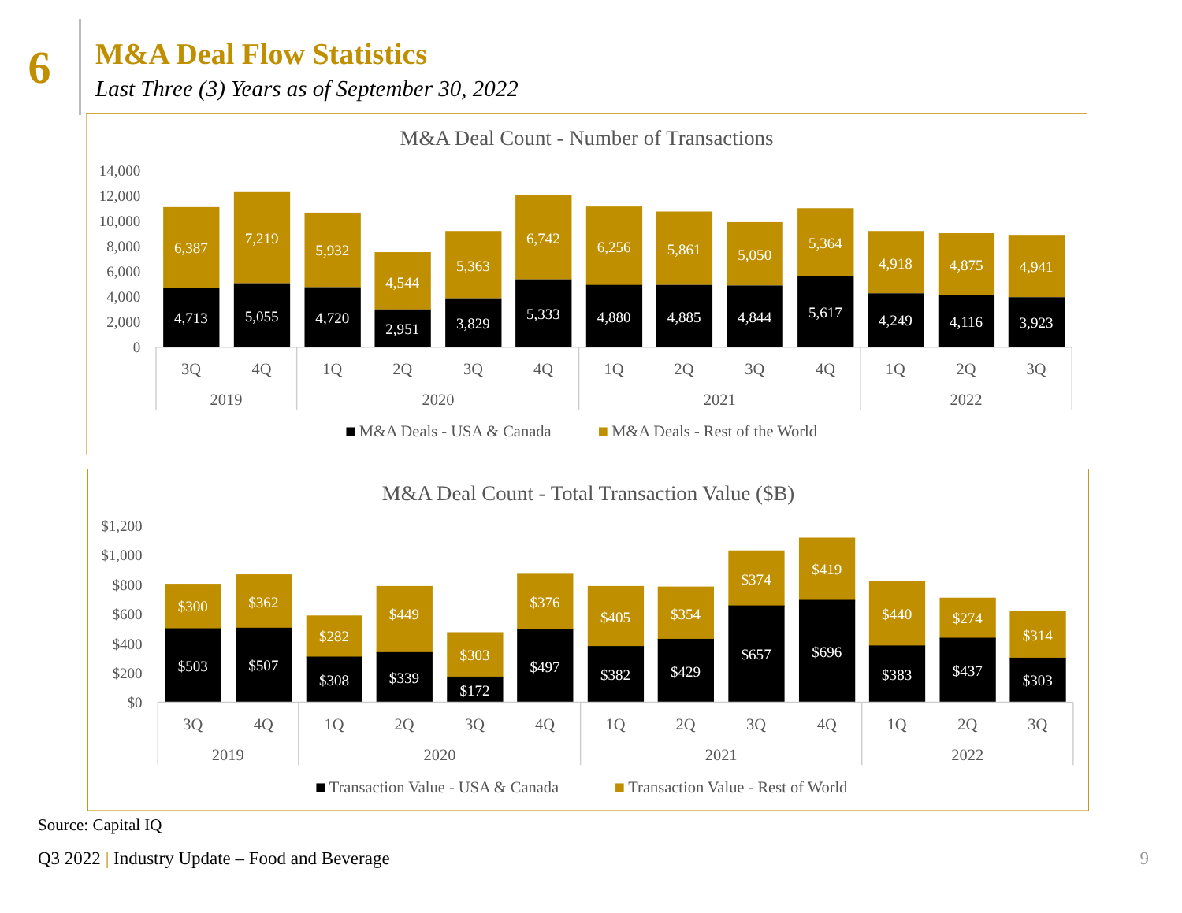6
M&A Deal Flow Statistics
Last Three (3) Years as of September 30, 2022
M&A Deal Count - Number of Transactions
14,000
12,000
10,000
8,000
6,000
4,000
2,000
0
6,387
4,713
7,219
5,055
5,932
4,720
4,544
2,951
5,363
3,829
6,742
5,333
6,256
4,880
5,861
4,885
5,050
4,844
5,364
5,617
4,918
4,249
4,875
4,116
4,941
3,923
3Q
4Q
1Q
2Q
3Q
4Q
1Q
2Q
3Q
4Q
1Q
2Q
3Q
2019
2020
2021
2022
M&A Deals - USA & Canada
M&A Deals - Rest of the World
M&A Deal Count - Total Transaction Value ($B)
$1,200
$1,000
$800
$600
$400
$200
$0
$300
$503
$362
$507
$282
$308
$449
$339
$303
$172
$376
$497
$405
$382
$354
$429
$374
$657
$419
$696
$440
$383
$274
$437
$314
$303
3Q
4Q
1Q
2Q
3Q
4Q
1Q
2Q
3Q
4Q
1Q
2Q
3Q
2019
2020
2021
2022
Transaction Value - USA & Canada
Transaction Value - Rest of World
Source: Capital IQ
Q3 2022 | Industry Update – Food and Beverage
9